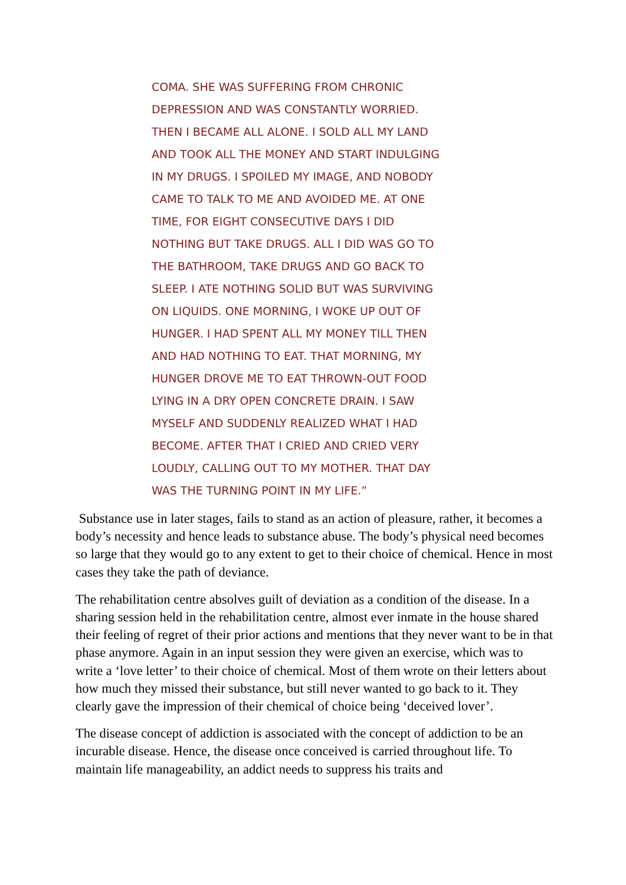COMA. SHE WAS SUFFERING FROM CHRONIC
DEPRESSION AND WAS CONSTANTLY WORRIED.
THEN I BECAME ALL ALONE. I SOLD ALL MY LAND
AND TOOK ALL THE MONEY AND START INDULGING
IN MY DRUGS. I SPOILED MY IMAGE, AND NOBODY
CAME TO TALK TO ME AND AVOIDED ME. AT ONE
TIME, FOR EIGHT CONSECUTIVE DAYS I DID
NOTHING BUT TAKE DRUGS. ALL I DID WAS GO TO
THE BATHROOM, TAKE DRUGS AND GO BACK TO
SLEEP. I ATE NOTHING SOLID BUT WAS SURVIVING
ON LIQUIDS. ONE MORNING, I WOKE UP OUT OF
HUNGER. I HAD SPENT ALL MY MONEY TILL THEN
AND HAD NOTHING TO EAT. THAT MORNING, MY
HUNGER DROVE ME TO EAT THROWN-OUT FOOD
LYING IN A DRY OPEN CONCRETE DRAIN. I SAW
MYSELF AND SUDDENLY REALIZED WHAT I HAD
BECOME. AFTER THAT I CRIED AND CRIED VERY
LOUDLY, CALLING OUT TO MY MOTHER. THAT DAY
WAS THE TURNING POINT IN MY LIFE.”
Substance use in later stages, fails to stand as an action of pleasure, rather, it becomes a body’s necessity and hence leads to substance abuse. The body’s physical need becomes so large that they would go to any extent to get to their choice of chemical. Hence in most cases they take the path of deviance.
The rehabilitation centre absolves guilt of deviation as a condition of the disease. In a sharing session held in the rehabilitation centre, almost ever inmate in the house shared their feeling of regret of their prior actions and mentions that they never want to be in that phase anymore. Again in an input session they were given an exercise, which was to write a ‘love letter’ to their choice of chemical. Most of them wrote on their letters about how much they missed their substance, but still never wanted to go back to it. They clearly gave the impression of their chemical of choice being ‘deceived lover’.
The disease concept of addiction is associated with the concept of addiction to be an incurable disease. Hence, the disease once conceived is carried throughout life. To maintain life manageability, an addict needs to suppress his traits and